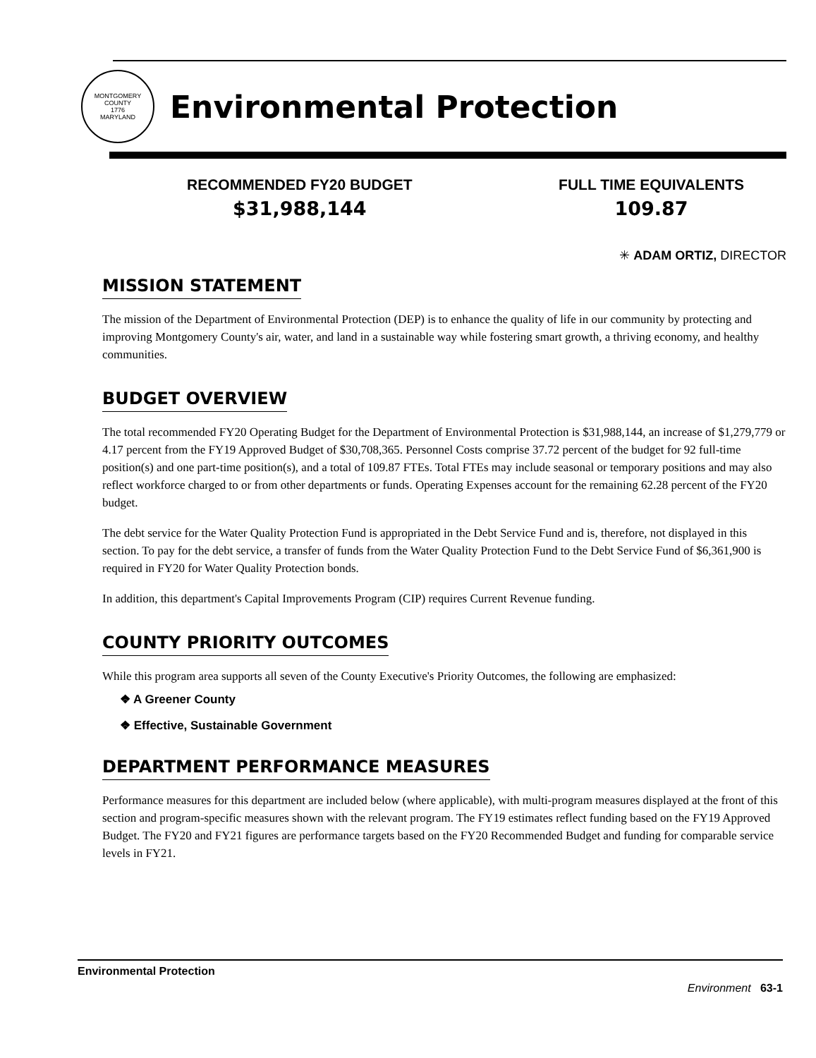MONTGOMERY COUNTY
1776
MARYLAND
Environmental Protection
RECOMMENDED FY20 BUDGET
$31,988,144
FULL TIME EQUIVALENTS
109.87
✳ ADAM ORTIZ, DIRECTOR
MISSION STATEMENT
The mission of the Department of Environmental Protection (DEP) is to enhance the quality of life in our community by protecting and improving Montgomery County's air, water, and land in a sustainable way while fostering smart growth, a thriving economy, and healthy communities.
BUDGET OVERVIEW
The total recommended FY20 Operating Budget for the Department of Environmental Protection is $31,988,144, an increase of $1,279,779 or 4.17 percent from the FY19 Approved Budget of $30,708,365. Personnel Costs comprise 37.72 percent of the budget for 92 full-time position(s) and one part-time position(s), and a total of 109.87 FTEs. Total FTEs may include seasonal or temporary positions and may also reflect workforce charged to or from other departments or funds. Operating Expenses account for the remaining 62.28 percent of the FY20 budget.
The debt service for the Water Quality Protection Fund is appropriated in the Debt Service Fund and is, therefore, not displayed in this section. To pay for the debt service, a transfer of funds from the Water Quality Protection Fund to the Debt Service Fund of $6,361,900 is required in FY20 for Water Quality Protection bonds.
In addition, this department's Capital Improvements Program (CIP) requires Current Revenue funding.
COUNTY PRIORITY OUTCOMES
While this program area supports all seven of the County Executive's Priority Outcomes, the following are emphasized:
❖ A Greener County
❖ Effective, Sustainable Government
DEPARTMENT PERFORMANCE MEASURES
Performance measures for this department are included below (where applicable), with multi-program measures displayed at the front of this section and program-specific measures shown with the relevant program. The FY19 estimates reflect funding based on the FY19 Approved Budget. The FY20 and FY21 figures are performance targets based on the FY20 Recommended Budget and funding for comparable service levels in FY21.
Environmental Protection
Environment 63-1